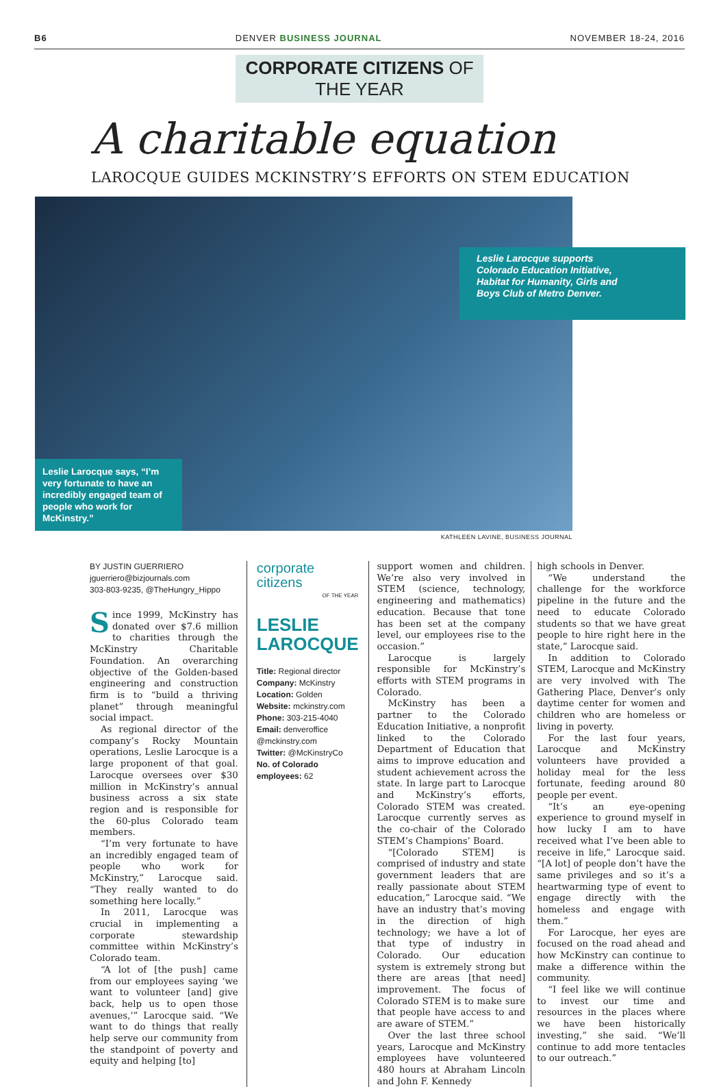B6 DENVER BUSINESS JOURNAL NOVEMBER 18-24, 2016
CORPORATE CITIZENS OF THE YEAR
A charitable equation
LAROCQUE GUIDES MCKINSTRY’S EFFORTS ON STEM EDUCATION
Leslie Larocque supports Colorado Education Initiative, Habitat for Humanity, Girls and Boys Club of Metro Denver.
Leslie Larocque says, “I’m very fortunate to have an incredibly engaged team of people who work for McKinstry.”
KATHLEEN LAVINE, BUSINESS JOURNAL
BY JUSTIN GUERRIERO
jguerriero@bizjournals.com
303-803-9235, @TheHungry_Hippo
Since 1999, McKinstry has donated over $7.6 million to charities through the McKinstry Charitable Foundation. An overarching objective of the Golden-based engineering and construction firm is to “build a thriving planet” through meaningful social impact.
As regional director of the company’s Rocky Mountain operations, Leslie Larocque is a large proponent of that goal. Larocque oversees over $30 million in McKinstry’s annual business across a six state region and is responsible for the 60-plus Colorado team members.
“I’m very fortunate to have an incredibly engaged team of people who work for McKinstry,” Larocque said. “They really wanted to do something here locally.”
In 2011, Larocque was crucial in implementing a corporate stewardship committee within McKinstry’s Colorado team.
“A lot of [the push] came from our employees saying ‘we want to volunteer [and] give back, help us to open those avenues,’” Larocque said. “We want to do things that really help serve our community from the standpoint of poverty and equity and helping [to]
corporate
citizens
OF THE YEAR
LESLIE LAROCQUE
Title: Regional director
Company: McKinstry
Location: Golden
Website: mckinstry.com
Phone: 303-215-4040
Email: denveroffice @mckinstry.com
Twitter: @McKinstryCo
No. of Colorado employees: 62
support women and children. We’re also very involved in STEM (science, technology, engineering and mathematics) education. Because that tone has been set at the company level, our employees rise to the occasion.”
Larocque is largely responsible for McKinstry’s efforts with STEM programs in Colorado.
McKinstry has been a partner to the Colorado Education Initiative, a nonprofit linked to the Colorado Department of Education that aims to improve education and student achievement across the state. In large part to Larocque and McKinstry’s efforts, Colorado STEM was created. Larocque currently serves as the co-chair of the Colorado STEM’s Champions’ Board.
“[Colorado STEM] is comprised of industry and state government leaders that are really passionate about STEM education,” Larocque said. “We have an industry that’s moving in the direction of high technology; we have a lot of that type of industry in Colorado. Our education system is extremely strong but there are areas [that need] improvement. The focus of Colorado STEM is to make sure that people have access to and are aware of STEM.”
Over the last three school years, Larocque and McKinstry employees have volunteered 480 hours at Abraham Lincoln and John F. Kennedy
high schools in Denver.
“We understand the challenge for the workforce pipeline in the future and the need to educate Colorado students so that we have great people to hire right here in the state,” Larocque said.
In addition to Colorado STEM, Larocque and McKinstry are very involved with The Gathering Place, Denver’s only daytime center for women and children who are homeless or living in poverty.
For the last four years, Larocque and McKinstry volunteers have provided a holiday meal for the less fortunate, feeding around 80 people per event.
“It’s an eye-opening experience to ground myself in how lucky I am to have received what I’ve been able to receive in life,” Larocque said. “[A lot] of people don’t have the same privileges and so it’s a heartwarming type of event to engage directly with the homeless and engage with them.”
For Larocque, her eyes are focused on the road ahead and how McKinstry can continue to make a difference within the community.
“I feel like we will continue to invest our time and resources in the places where we have been historically investing,” she said. “We’ll continue to add more tentacles to our outreach.”